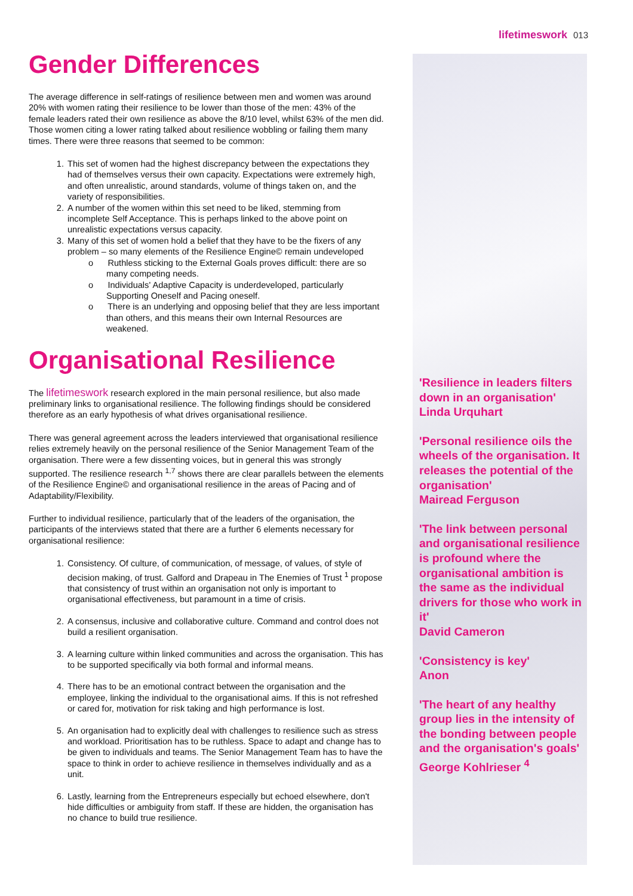lifetimeswork 013
Gender Differences
The average difference in self-ratings of resilience between men and women was around 20% with women rating their resilience to be lower than those of the men: 43% of the female leaders rated their own resilience as above the 8/10 level, whilst 63% of the men did. Those women citing a lower rating talked about resilience wobbling or failing them many times. There were three reasons that seemed to be common:
1. This set of women had the highest discrepancy between the expectations they had of themselves versus their own capacity. Expectations were extremely high, and often unrealistic, around standards, volume of things taken on, and the variety of responsibilities.
2. A number of the women within this set need to be liked, stemming from incomplete Self Acceptance. This is perhaps linked to the above point on unrealistic expectations versus capacity.
3. Many of this set of women hold a belief that they have to be the fixers of any problem – so many elements of the Resilience Engine© remain undeveloped
o Ruthless sticking to the External Goals proves difficult: there are so many competing needs.
o Individuals' Adaptive Capacity is underdeveloped, particularly Supporting Oneself and Pacing oneself.
o There is an underlying and opposing belief that they are less important than others, and this means their own Internal Resources are weakened.
Organisational Resilience
The lifetimeswork research explored in the main personal resilience, but also made preliminary links to organisational resilience. The following findings should be considered therefore as an early hypothesis of what drives organisational resilience.
There was general agreement across the leaders interviewed that organisational resilience relies extremely heavily on the personal resilience of the Senior Management Team of the organisation. There were a few dissenting voices, but in general this was strongly supported. The resilience research <sup>1,7</sup> shows there are clear parallels between the elements of the Resilience Engine© and organisational resilience in the areas of Pacing and of Adaptability/Flexibility.
Further to individual resilience, particularly that of the leaders of the organisation, the participants of the interviews stated that there are a further 6 elements necessary for organisational resilience:
1. Consistency. Of culture, of communication, of message, of values, of style of decision making, of trust. Galford and Drapeau in The Enemies of Trust <sup>1</sup> propose that consistency of trust within an organisation not only is important to organisational effectiveness, but paramount in a time of crisis.
2. A consensus, inclusive and collaborative culture. Command and control does not build a resilient organisation.
3. A learning culture within linked communities and across the organisation. This has to be supported specifically via both formal and informal means.
4. There has to be an emotional contract between the organisation and the employee, linking the individual to the organisational aims. If this is not refreshed or cared for, motivation for risk taking and high performance is lost.
5. An organisation had to explicitly deal with challenges to resilience such as stress and workload. Prioritisation has to be ruthless. Space to adapt and change has to be given to individuals and teams. The Senior Management Team has to have the space to think in order to achieve resilience in themselves individually and as a unit.
6. Lastly, learning from the Entrepreneurs especially but echoed elsewhere, don't hide difficulties or ambiguity from staff. If these are hidden, the organisation has no chance to build true resilience.
'Resilience in leaders filters down in an organisation'
Linda Urquhart
'Personal resilience oils the wheels of the organisation. It releases the potential of the organisation'
Mairead Ferguson
'The link between personal and organisational resilience is profound where the organisational ambition is the same as the individual drivers for those who work in it'
David Cameron
'Consistency is key'
Anon
'The heart of any healthy group lies in the intensity of the bonding between people and the organisation's goals'
George Kohlrieser <sup>4</sup>